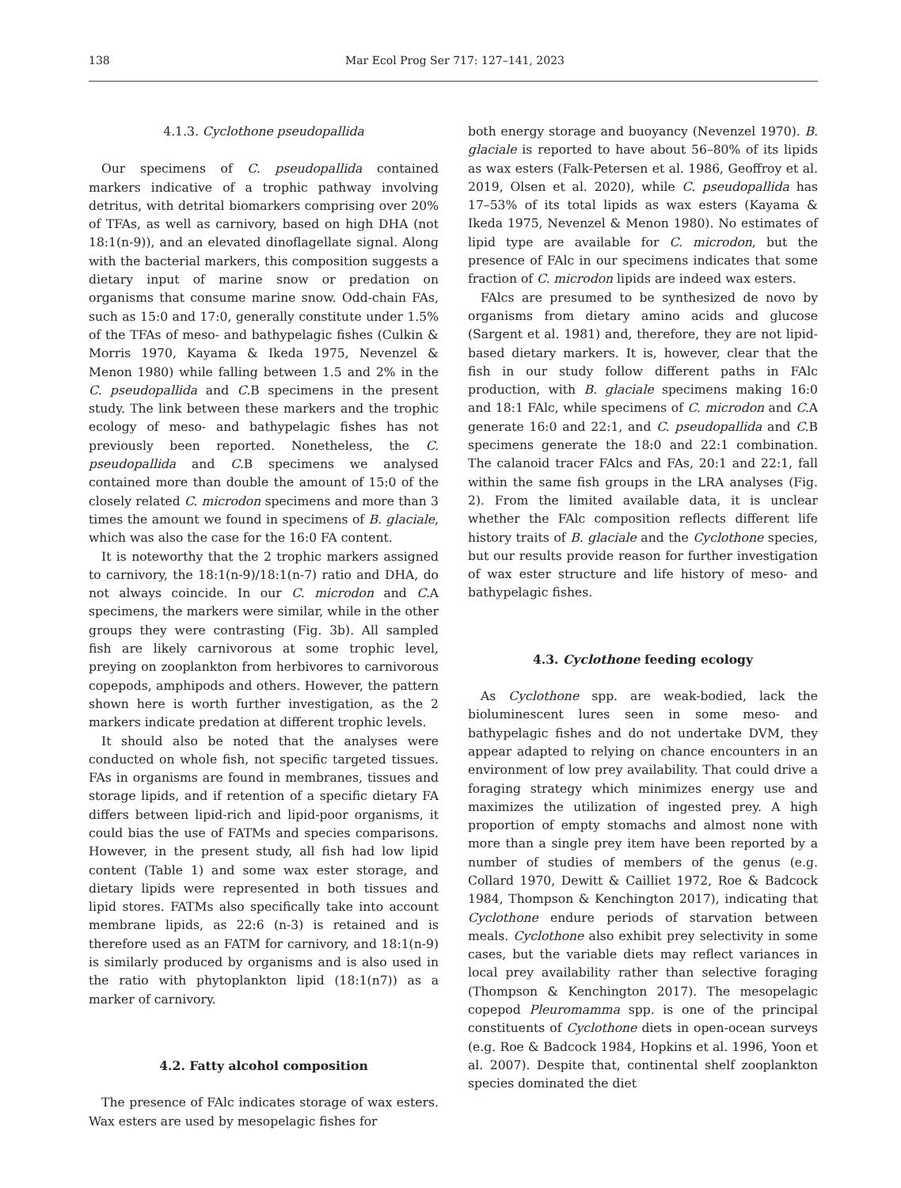138 Mar Ecol Prog Ser 717: 127–141, 2023
4.1.3. Cyclothone pseudopallida
Our specimens of C. pseudopallida contained markers indicative of a trophic pathway involving detritus, with detrital biomarkers comprising over 20% of TFAs, as well as carnivory, based on high DHA (not 18:1(n-9)), and an elevated dinoflagellate signal. Along with the bacterial markers, this composition suggests a dietary input of marine snow or predation on organisms that consume marine snow. Odd-chain FAs, such as 15:0 and 17:0, generally constitute under 1.5% of the TFAs of meso- and bathypelagic fishes (Culkin & Morris 1970, Kayama & Ikeda 1975, Nevenzel & Menon 1980) while falling between 1.5 and 2% in the C. pseudopallida and C. B specimens in the present study. The link between these markers and the trophic ecology of meso- and bathypelagic fishes has not previously been reported. Nonetheless, the C. pseudopallida and C. B specimens we analysed contained more than double the amount of 15:0 of the closely related C. microdon specimens and more than 3 times the amount we found in specimens of B. glaciale, which was also the case for the 16:0 FA content.
It is noteworthy that the 2 trophic markers assigned to carnivory, the 18:1(n-9)/18:1(n-7) ratio and DHA, do not always coincide. In our C. microdon and C. A specimens, the markers were similar, while in the other groups they were contrasting (Fig. 3b). All sampled fish are likely carnivorous at some trophic level, preying on zooplankton from herbivores to carnivorous copepods, amphipods and others. However, the pattern shown here is worth further investigation, as the 2 markers indicate predation at different trophic levels.
It should also be noted that the analyses were conducted on whole fish, not specific targeted tissues. FAs in organisms are found in membranes, tissues and storage lipids, and if retention of a specific dietary FA differs between lipid-rich and lipid-poor organisms, it could bias the use of FATMs and species comparisons. However, in the present study, all fish had low lipid content (Table 1) and some wax ester storage, and dietary lipids were represented in both tissues and lipid stores. FATMs also specifically take into account membrane lipids, as 22:6 (n-3) is retained and is therefore used as an FATM for carnivory, and 18:1(n-9) is similarly produced by organisms and is also used in the ratio with phytoplankton lipid (18:1(n7)) as a marker of carnivory.
4.2. Fatty alcohol composition
The presence of FAlc indicates storage of wax esters. Wax esters are used by mesopelagic fishes for
both energy storage and buoyancy (Nevenzel 1970). B. glaciale is reported to have about 56–80% of its lipids as wax esters (Falk-Petersen et al. 1986, Geoffroy et al. 2019, Olsen et al. 2020), while C. pseudopallida has 17–53% of its total lipids as wax esters (Kayama & Ikeda 1975, Nevenzel & Menon 1980). No estimates of lipid type are available for C. microdon, but the presence of FAlc in our specimens indicates that some fraction of C. microdon lipids are indeed wax esters.
FAlcs are presumed to be synthesized de novo by organisms from dietary amino acids and glucose (Sargent et al. 1981) and, therefore, they are not lipid-based dietary markers. It is, however, clear that the fish in our study follow different paths in FAlc production, with B. glaciale specimens making 16:0 and 18:1 FAlc, while specimens of C. microdon and C. A generate 16:0 and 22:1, and C. pseudopallida and C. B specimens generate the 18:0 and 22:1 combination. The calanoid tracer FAlcs and FAs, 20:1 and 22:1, fall within the same fish groups in the LRA analyses (Fig. 2). From the limited available data, it is unclear whether the FAlc composition reflects different life history traits of B. glaciale and the Cyclothone species, but our results provide reason for further investigation of wax ester structure and life history of meso- and bathypelagic fishes.
4.3. Cyclothone feeding ecology
As Cyclothone spp. are weak-bodied, lack the bioluminescent lures seen in some meso- and bathypelagic fishes and do not undertake DVM, they appear adapted to relying on chance encounters in an environment of low prey availability. That could drive a foraging strategy which minimizes energy use and maximizes the utilization of ingested prey. A high proportion of empty stomachs and almost none with more than a single prey item have been reported by a number of studies of members of the genus (e.g. Collard 1970, Dewitt & Cailliet 1972, Roe & Badcock 1984, Thompson & Kenchington 2017), indicating that Cyclothone endure periods of starvation between meals. Cyclothone also exhibit prey selectivity in some cases, but the variable diets may reflect variances in local prey availability rather than selective foraging (Thompson & Kenchington 2017). The mesopelagic copepod Pleuromamma spp. is one of the principal constituents of Cyclothone diets in open-ocean surveys (e.g. Roe & Badcock 1984, Hopkins et al. 1996, Yoon et al. 2007). Despite that, continental shelf zooplankton species dominated the diet